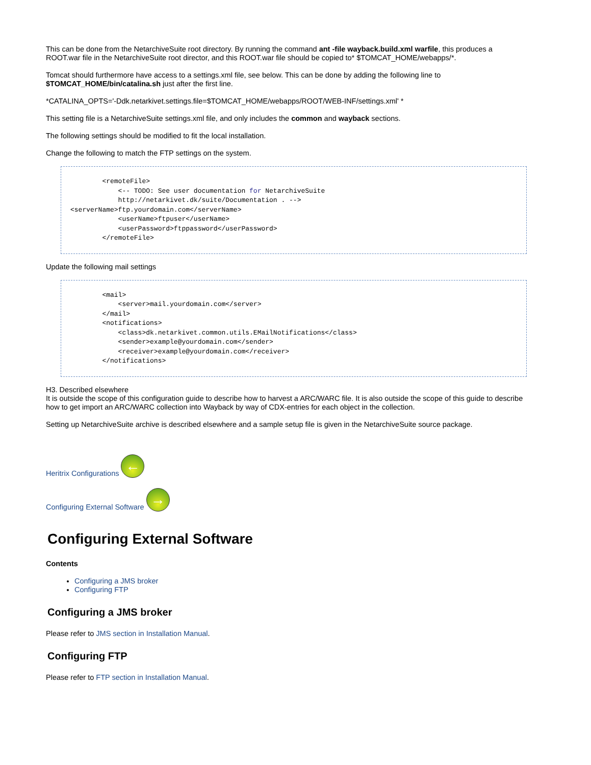This can be done from the NetarchiveSuite root directory. By running the command ant -file wayback.build.xml warfile, this produces a ROOT.war file in the NetarchiveSuite root director, and this ROOT.war file should be copied to* $TOMCAT_HOME/webapps/*.
Tomcat should furthermore have access to a settings.xml file, see below. This can be done by adding the following line to $TOMCAT_HOME/bin/catalina.sh just after the first line.
*CATALINA_OPTS='-Ddk.netarkivet.settings.file=$TOMCAT_HOME/webapps/ROOT/WEB-INF/settings.xml' *
This setting file is a NetarchiveSuite settings.xml file, and only includes the common and wayback sections.
The following settings should be modified to fit the local installation.
Change the following to match the FTP settings on the system.
        <remoteFile>
            <-- TODO: See user documentation for NetarchiveSuite
            http://netarkivet.dk/suite/Documentation . -->
<serverName>ftp.yourdomain.com</serverName>
            <userName>ftpuser</userName>
            <userPassword>ftppassword</userPassword>
        </remoteFile>
Update the following mail settings
        <mail>
            <server>mail.yourdomain.com</server>
        </mail>
        <notifications>
            <class>dk.netarkivet.common.utils.EMailNotifications</class>
            <sender>example@yourdomain.com</sender>
            <receiver>example@yourdomain.com</receiver>
        </notifications>
H3. Described elsewhere
It is outside the scope of this configuration guide to describe how to harvest a ARC/WARC file. It is also outside the scope of this guide to describe how to get import an ARC/WARC collection into Wayback by way of CDX-entries for each object in the collection.
Setting up NetarchiveSuite archive is described elsewhere and a sample setup file is given in the NetarchiveSuite source package.
Heritrix Configurations ←
Configuring External Software →
Configuring External Software
Contents
Configuring a JMS broker
Configuring FTP
Configuring a JMS broker
Please refer to JMS section in Installation Manual.
Configuring FTP
Please refer to FTP section in Installation Manual.